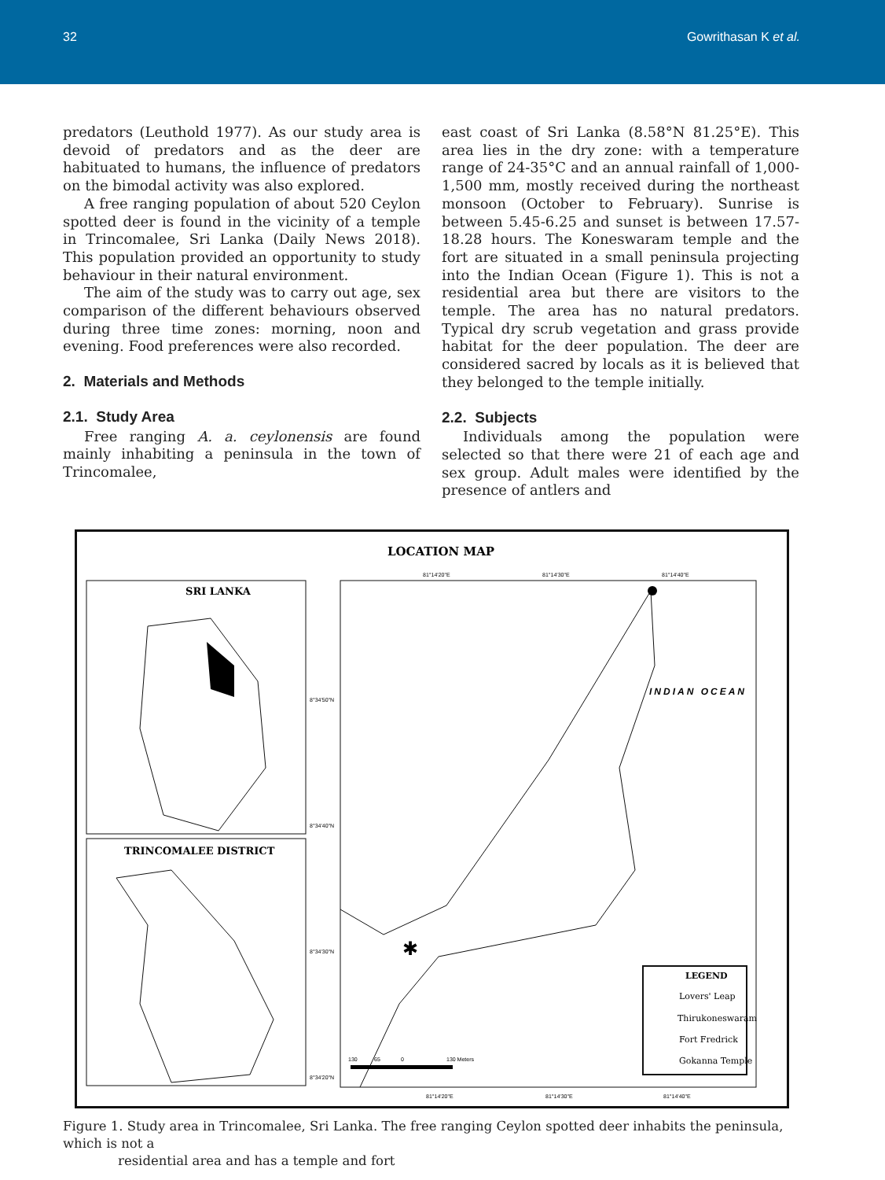32 Gowrithasan K et al.
predators (Leuthold 1977). As our study area is devoid of predators and as the deer are habituated to humans, the influence of predators on the bimodal activity was also explored.
A free ranging population of about 520 Ceylon spotted deer is found in the vicinity of a temple in Trincomalee, Sri Lanka (Daily News 2018). This population provided an opportunity to study behaviour in their natural environment.
The aim of the study was to carry out age, sex comparison of the different behaviours observed during three time zones: morning, noon and evening. Food preferences were also recorded.
2. Materials and Methods
2.1. Study Area
Free ranging A. a. ceylonensis are found mainly inhabiting a peninsula in the town of Trincomalee,
east coast of Sri Lanka (8.58°N 81.25°E). This area lies in the dry zone: with a temperature range of 24-35°C and an annual rainfall of 1,000-1,500 mm, mostly received during the northeast monsoon (October to February). Sunrise is between 5.45-6.25 and sunset is between 17.57-18.28 hours. The Koneswaram temple and the fort are situated in a small peninsula projecting into the Indian Ocean (Figure 1). This is not a residential area but there are visitors to the temple. The area has no natural predators. Typical dry scrub vegetation and grass provide habitat for the deer population. The deer are considered sacred by locals as it is believed that they belonged to the temple initially.
2.2. Subjects
Individuals among the population were selected so that there were 21 of each age and sex group. Adult males were identified by the presence of antlers and
LOCATION MAP
SRI LANKA
TRINCOMALEE DISTRICT
81°14'20"E
81°14'30"E
81°14'40"E
8°34'50"N
8°34'40"N
8°34'30"N
8°34'20"N
INDIAN OCEAN
✱
LEGEND
Lovers' Leap
Thirukoneswaram
Fort Fredrick
Gokanna Temple
130
65
0
130 Meters
81°14'20"E
81°14'30"E
81°14'40"E
Figure 1. Study area in Trincomalee, Sri Lanka. The free ranging Ceylon spotted deer inhabits the peninsula, which is not a
residential area and has a temple and fort